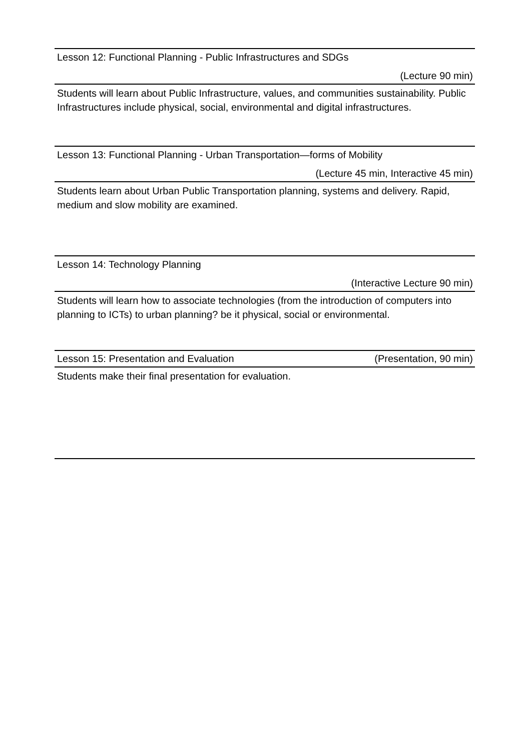Lesson 12: Functional Planning - Public Infrastructures and SDGs
(Lecture 90 min)
Students will learn about Public Infrastructure, values, and communities sustainability. Public Infrastructures include physical, social, environmental and digital infrastructures.
Lesson 13: Functional Planning - Urban Transportation—forms of Mobility
(Lecture 45 min, Interactive 45 min)
Students learn about Urban Public Transportation planning, systems and delivery. Rapid, medium and slow mobility are examined.
Lesson 14: Technology Planning
(Interactive Lecture 90 min)
Students will learn how to associate technologies (from the introduction of computers into planning to ICTs) to urban planning? be it physical, social or environmental.
Lesson 15: Presentation and Evaluation (Presentation, 90 min)
Students make their final presentation for evaluation.